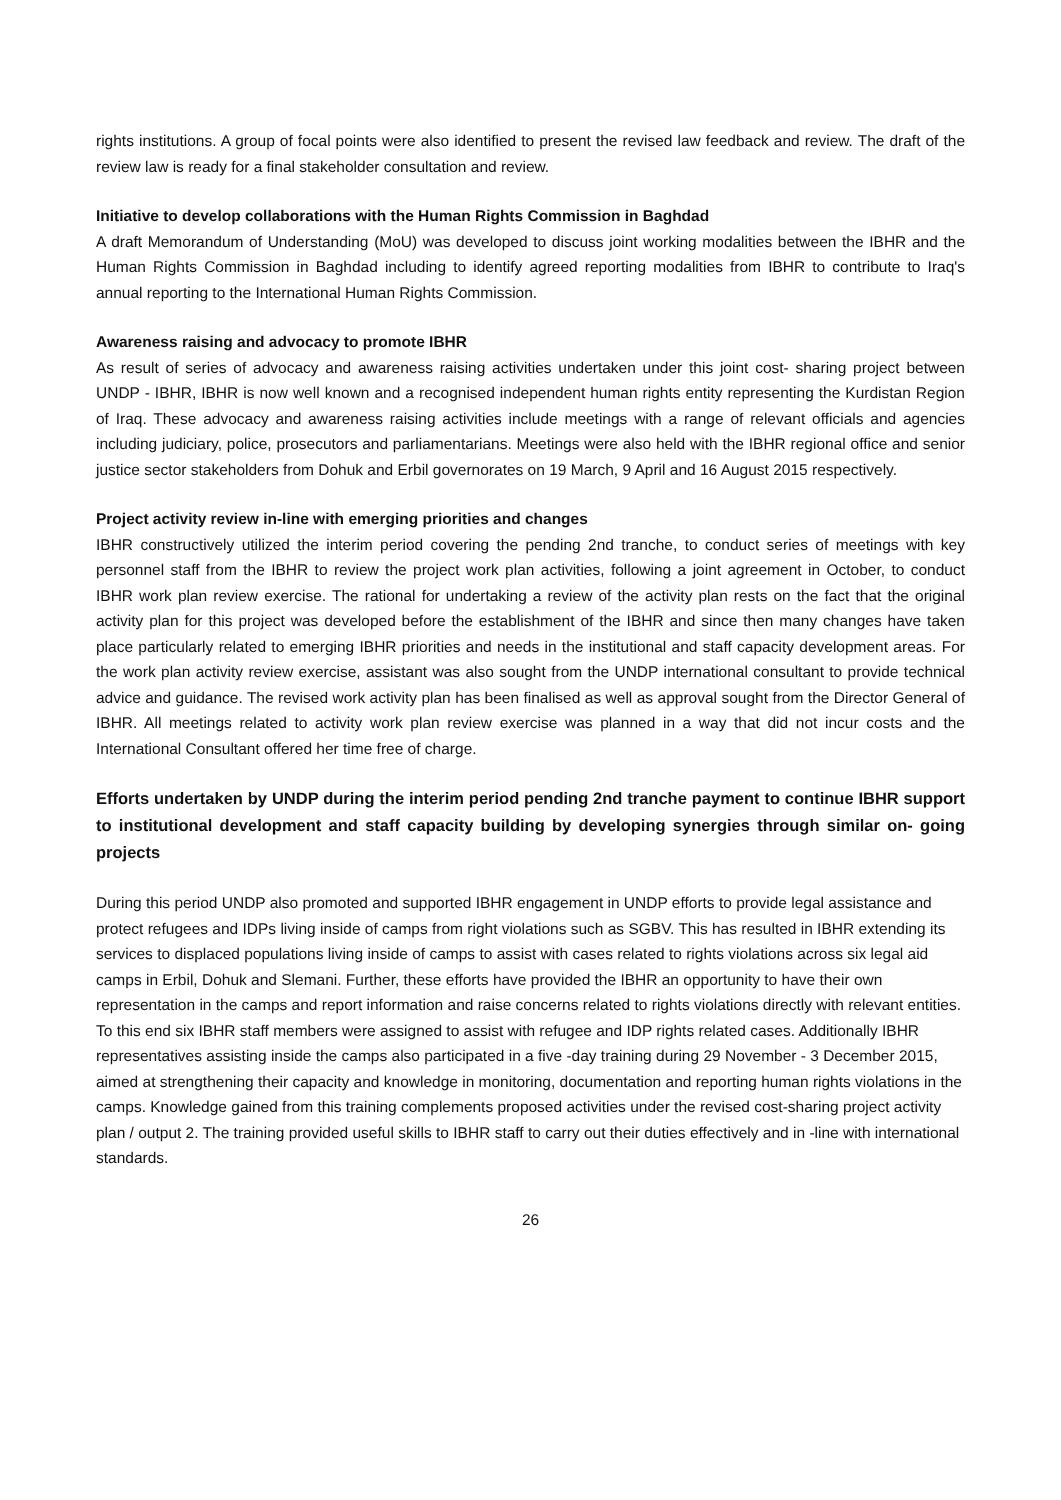rights institutions. A group of focal points were also identified to present the revised law feedback and review. The draft of the review law is ready for a final stakeholder consultation and review.
Initiative to develop collaborations with the Human Rights Commission in Baghdad
A draft Memorandum of Understanding (MoU) was developed to discuss joint working modalities between the IBHR and the Human Rights Commission in Baghdad including to identify agreed reporting modalities from IBHR to contribute to Iraq's annual reporting to the International Human Rights Commission.
Awareness raising and advocacy to promote IBHR
As result of series of advocacy and awareness raising activities undertaken under this joint cost- sharing project between UNDP - IBHR, IBHR is now well known and a recognised independent human rights entity representing the Kurdistan Region of Iraq. These advocacy and awareness raising activities include meetings with a range of relevant officials and agencies including judiciary, police, prosecutors and parliamentarians. Meetings were also held with the IBHR regional office and senior justice sector stakeholders from Dohuk and Erbil governorates on 19 March, 9 April and 16 August 2015 respectively.
Project activity review in-line with emerging priorities and changes
IBHR constructively utilized the interim period covering the pending 2nd tranche, to conduct series of meetings with key personnel staff from the IBHR to review the project work plan activities, following a joint agreement in October, to conduct IBHR work plan review exercise. The rational for undertaking a review of the activity plan rests on the fact that the original activity plan for this project was developed before the establishment of the IBHR and since then many changes have taken place particularly related to emerging IBHR priorities and needs in the institutional and staff capacity development areas. For the work plan activity review exercise, assistant was also sought from the UNDP international consultant to provide technical advice and guidance. The revised work activity plan has been finalised as well as approval sought from the Director General of IBHR. All meetings related to activity work plan review exercise was planned in a way that did not incur costs and the International Consultant offered her time free of charge.
Efforts undertaken by UNDP during the interim period pending 2nd tranche payment to continue IBHR support to institutional development and staff capacity building by developing synergies through similar on- going projects
During this period UNDP also promoted and supported IBHR engagement in UNDP efforts to provide legal assistance and protect refugees and IDPs living inside of camps from right violations such as SGBV. This has resulted in IBHR extending its services to displaced populations living inside of camps to assist with cases related to rights violations across six legal aid camps in Erbil, Dohuk and Slemani. Further, these efforts have provided the IBHR an opportunity to have their own representation in the camps and report information and raise concerns related to rights violations directly with relevant entities. To this end six IBHR staff members were assigned to assist with refugee and IDP rights related cases. Additionally IBHR representatives assisting inside the camps also participated in a five -day training during 29 November - 3 December 2015, aimed at strengthening their capacity and knowledge in monitoring, documentation and reporting human rights violations in the camps. Knowledge gained from this training complements proposed activities under the revised cost-sharing project activity plan / output 2. The training provided useful skills to IBHR staff to carry out their duties effectively and in -line with international standards.
26